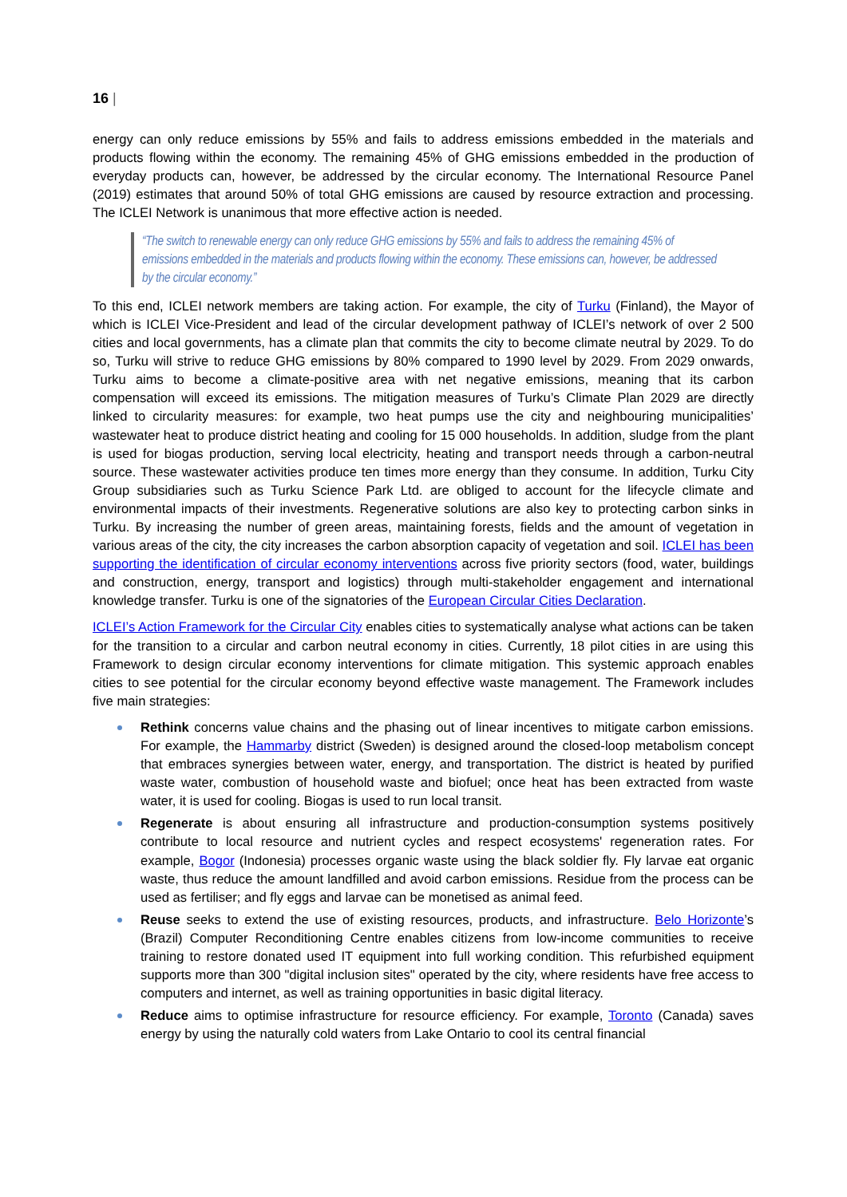16 |
energy can only reduce emissions by 55% and fails to address emissions embedded in the materials and products flowing within the economy. The remaining 45% of GHG emissions embedded in the production of everyday products can, however, be addressed by the circular economy. The International Resource Panel (2019) estimates that around 50% of total GHG emissions are caused by resource extraction and processing. The ICLEI Network is unanimous that more effective action is needed.
“The switch to renewable energy can only reduce GHG emissions by 55% and fails to address the remaining 45% of emissions embedded in the materials and products flowing within the economy. These emissions can, however, be addressed by the circular economy.”
To this end, ICLEI network members are taking action. For example, the city of Turku (Finland), the Mayor of which is ICLEI Vice-President and lead of the circular development pathway of ICLEI’s network of over 2 500 cities and local governments, has a climate plan that commits the city to become climate neutral by 2029. To do so, Turku will strive to reduce GHG emissions by 80% compared to 1990 level by 2029. From 2029 onwards, Turku aims to become a climate-positive area with net negative emissions, meaning that its carbon compensation will exceed its emissions. The mitigation measures of Turku’s Climate Plan 2029 are directly linked to circularity measures: for example, two heat pumps use the city and neighbouring municipalities’ wastewater heat to produce district heating and cooling for 15 000 households. In addition, sludge from the plant is used for biogas production, serving local electricity, heating and transport needs through a carbon-neutral source. These wastewater activities produce ten times more energy than they consume. In addition, Turku City Group subsidiaries such as Turku Science Park Ltd. are obliged to account for the lifecycle climate and environmental impacts of their investments. Regenerative solutions are also key to protecting carbon sinks in Turku. By increasing the number of green areas, maintaining forests, fields and the amount of vegetation in various areas of the city, the city increases the carbon absorption capacity of vegetation and soil. ICLEI has been supporting the identification of circular economy interventions across five priority sectors (food, water, buildings and construction, energy, transport and logistics) through multi-stakeholder engagement and international knowledge transfer. Turku is one of the signatories of the European Circular Cities Declaration.
ICLEI’s Action Framework for the Circular City enables cities to systematically analyse what actions can be taken for the transition to a circular and carbon neutral economy in cities. Currently, 18 pilot cities in are using this Framework to design circular economy interventions for climate mitigation. This systemic approach enables cities to see potential for the circular economy beyond effective waste management. The Framework includes five main strategies:
Rethink concerns value chains and the phasing out of linear incentives to mitigate carbon emissions. For example, the Hammarby district (Sweden) is designed around the closed-loop metabolism concept that embraces synergies between water, energy, and transportation. The district is heated by purified waste water, combustion of household waste and biofuel; once heat has been extracted from waste water, it is used for cooling. Biogas is used to run local transit.
Regenerate is about ensuring all infrastructure and production-consumption systems positively contribute to local resource and nutrient cycles and respect ecosystems' regeneration rates. For example, Bogor (Indonesia) processes organic waste using the black soldier fly. Fly larvae eat organic waste, thus reduce the amount landfilled and avoid carbon emissions. Residue from the process can be used as fertiliser; and fly eggs and larvae can be monetised as animal feed.
Reuse seeks to extend the use of existing resources, products, and infrastructure. Belo Horizonte’s (Brazil) Computer Reconditioning Centre enables citizens from low-income communities to receive training to restore donated used IT equipment into full working condition. This refurbished equipment supports more than 300 "digital inclusion sites" operated by the city, where residents have free access to computers and internet, as well as training opportunities in basic digital literacy.
Reduce aims to optimise infrastructure for resource efficiency. For example, Toronto (Canada) saves energy by using the naturally cold waters from Lake Ontario to cool its central financial